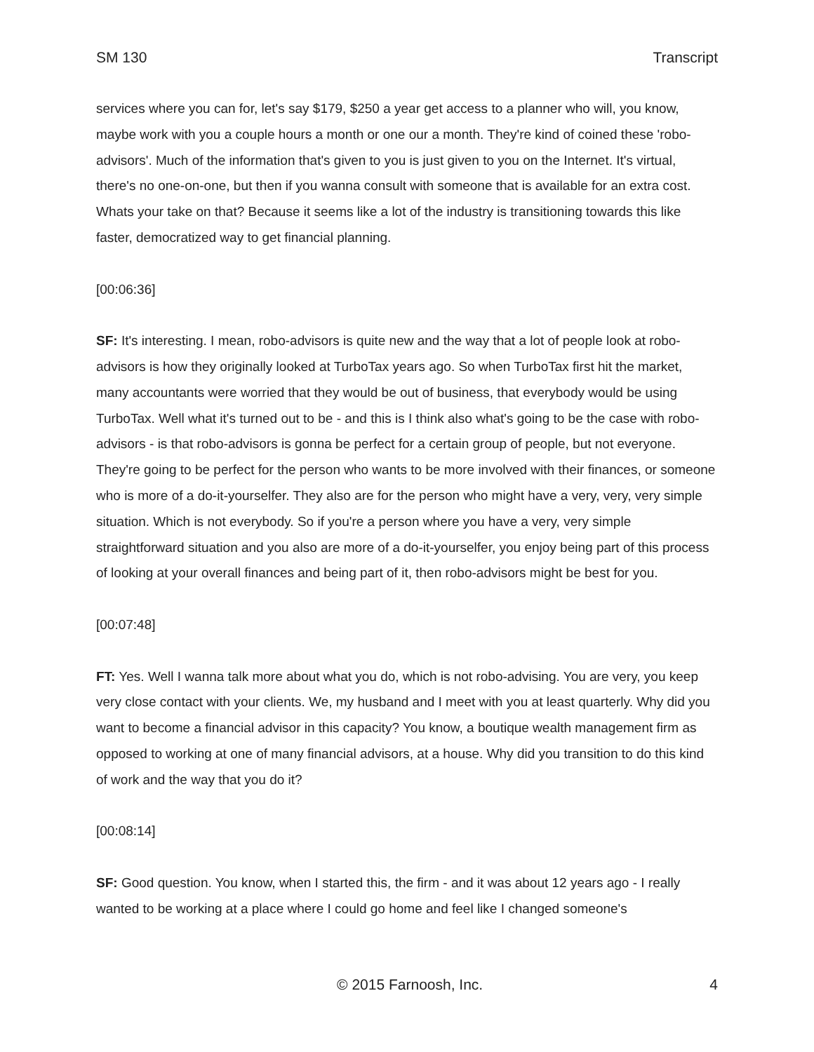SM 130 Transcript
services where you can for, let's say $179, $250 a year get access to a planner who will, you know, maybe work with you a couple hours a month or one our a month. They're kind of coined these 'robo-advisors'. Much of the information that's given to you is just given to you on the Internet. It's virtual, there's no one-on-one, but then if you wanna consult with someone that is available for an extra cost. Whats your take on that? Because it seems like a lot of the industry is transitioning towards this like faster, democratized way to get financial planning.
[00:06:36]
SF: It's interesting. I mean, robo-advisors is quite new and the way that a lot of people look at robo-advisors is how they originally looked at TurboTax years ago. So when TurboTax first hit the market, many accountants were worried that they would be out of business, that everybody would be using TurboTax. Well what it's turned out to be - and this is I think also what's going to be the case with robo-advisors - is that robo-advisors is gonna be perfect for a certain group of people, but not everyone. They're going to be perfect for the person who wants to be more involved with their finances, or someone who is more of a do-it-yourselfer. They also are for the person who might have a very, very, very simple situation. Which is not everybody. So if you're a person where you have a very, very simple straightforward situation and you also are more of a do-it-yourselfer, you enjoy being part of this process of looking at your overall finances and being part of it, then robo-advisors might be best for you.
[00:07:48]
FT: Yes. Well I wanna talk more about what you do, which is not robo-advising. You are very, you keep very close contact with your clients. We, my husband and I meet with you at least quarterly. Why did you want to become a financial advisor in this capacity? You know, a boutique wealth management firm as opposed to working at one of many financial advisors, at a house. Why did you transition to do this kind of work and the way that you do it?
[00:08:14]
SF: Good question. You know, when I started this, the firm - and it was about 12 years ago - I really wanted to be working at a place where I could go home and feel like I changed someone's
© 2015 Farnoosh, Inc. 4